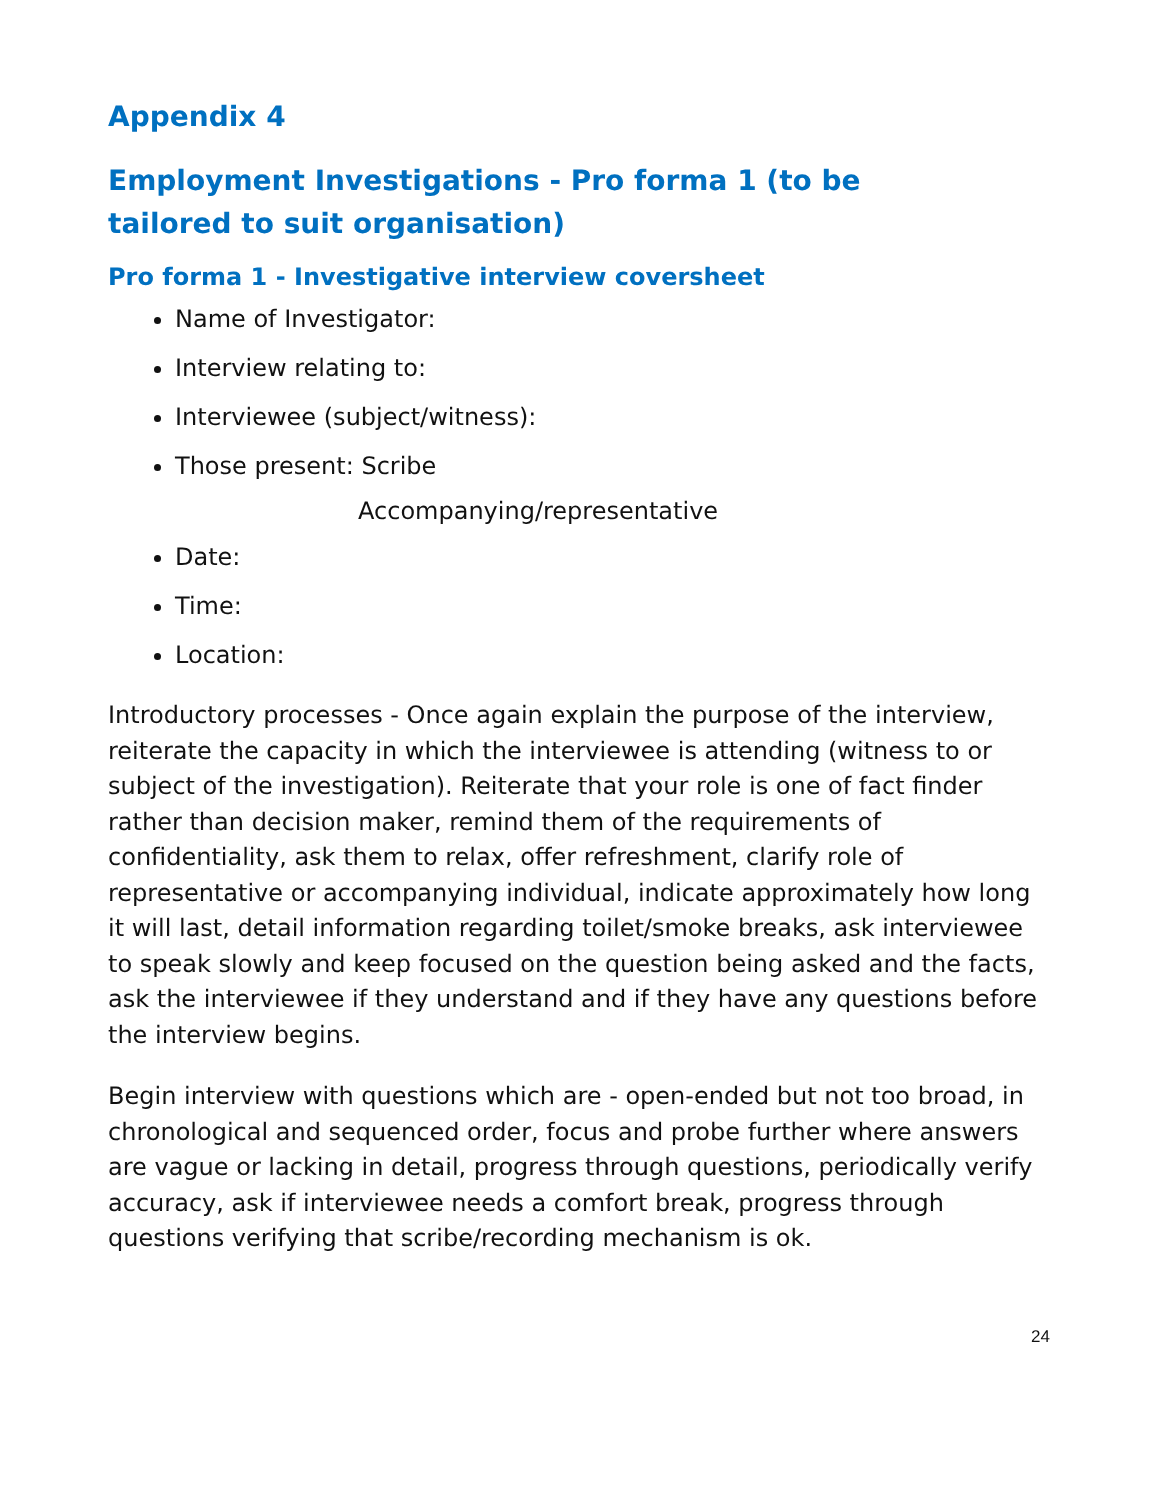Appendix 4
Employment Investigations - Pro forma 1 (to be tailored to suit organisation)
Pro forma 1 - Investigative interview coversheet
Name of Investigator:
Interview relating to:
Interviewee (subject/witness):
Those present: Scribe
Accompanying/representative
Date:
Time:
Location:
Introductory processes - Once again explain the purpose of the interview, reiterate the capacity in which the interviewee is attending (witness to or subject of the investigation). Reiterate that your role is one of fact finder rather than decision maker, remind them of the requirements of confidentiality, ask them to relax, offer refreshment, clarify role of representative or accompanying individual, indicate approximately how long it will last, detail information regarding toilet/smoke breaks, ask interviewee to speak slowly and keep focused on the question being asked and the facts, ask the interviewee if they understand and if they have any questions before the interview begins.
Begin interview with questions which are - open-ended but not too broad, in chronological and sequenced order, focus and probe further where answers are vague or lacking in detail, progress through questions, periodically verify accuracy, ask if interviewee needs a comfort break, progress through questions verifying that scribe/recording mechanism is ok.
24